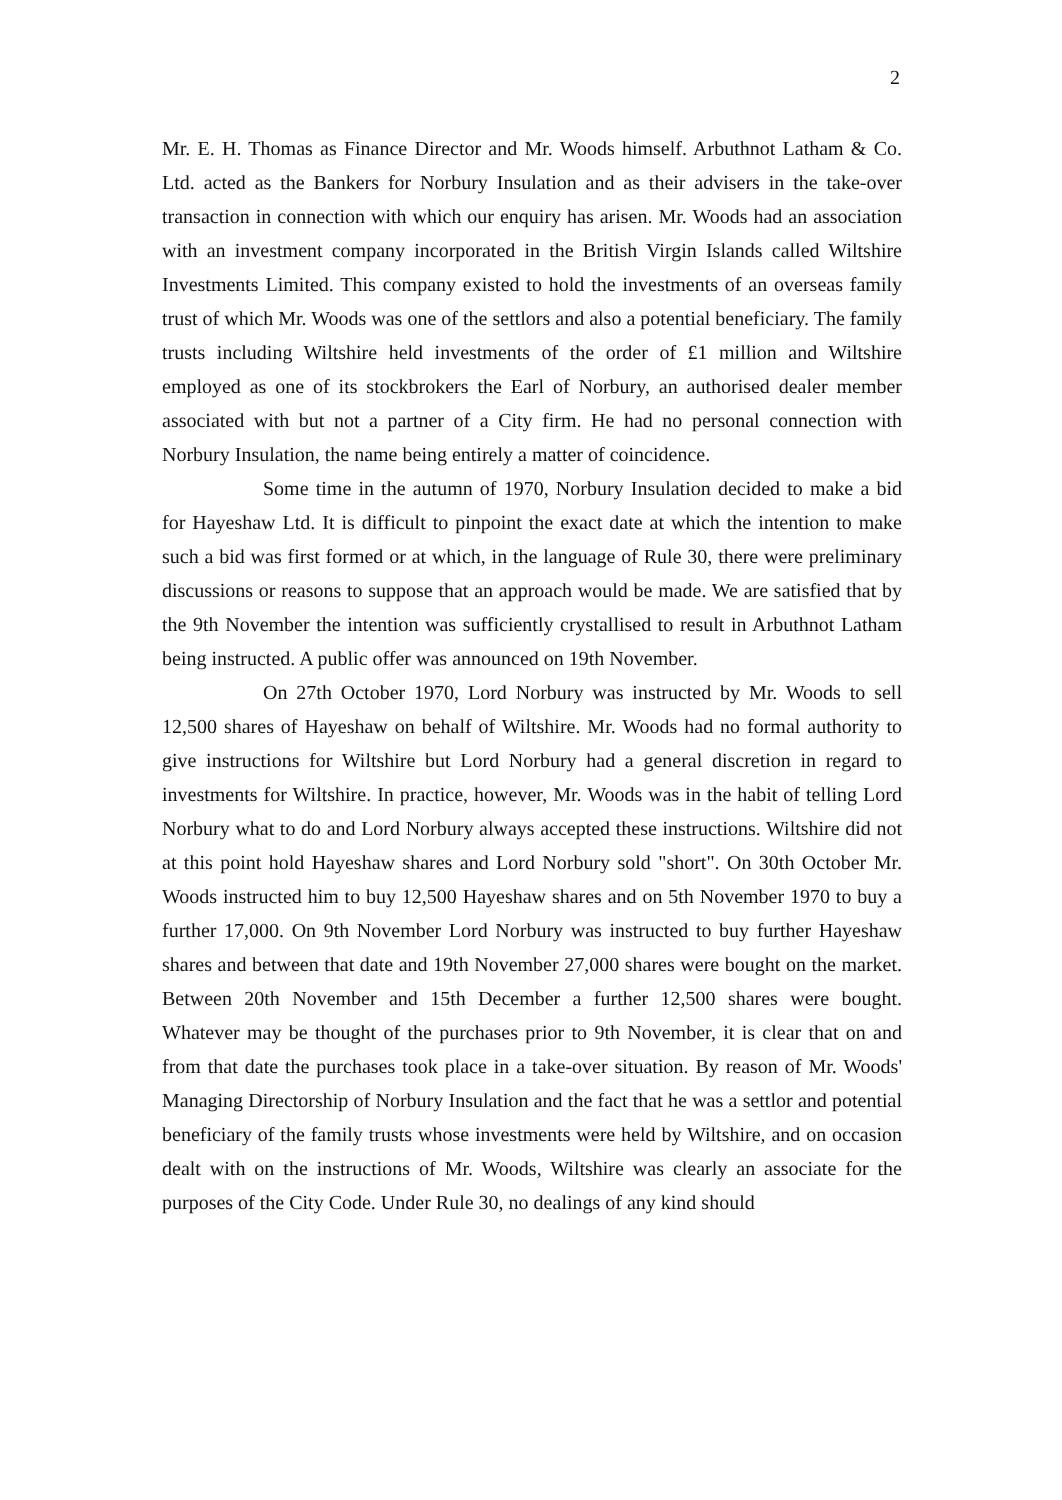2
Mr. E. H. Thomas as Finance Director and Mr. Woods himself. Arbuthnot Latham & Co. Ltd. acted as the Bankers for Norbury Insulation and as their advisers in the take-over transaction in connection with which our enquiry has arisen. Mr. Woods had an association with an investment company incorporated in the British Virgin Islands called Wiltshire Investments Limited. This company existed to hold the investments of an overseas family trust of which Mr. Woods was one of the settlors and also a potential beneficiary. The family trusts including Wiltshire held investments of the order of £1 million and Wiltshire employed as one of its stockbrokers the Earl of Norbury, an authorised dealer member associated with but not a partner of a City firm. He had no personal connection with Norbury Insulation, the name being entirely a matter of coincidence.
Some time in the autumn of 1970, Norbury Insulation decided to make a bid for Hayeshaw Ltd. It is difficult to pinpoint the exact date at which the intention to make such a bid was first formed or at which, in the language of Rule 30, there were preliminary discussions or reasons to suppose that an approach would be made. We are satisfied that by the 9th November the intention was sufficiently crystallised to result in Arbuthnot Latham being instructed. A public offer was announced on 19th November.
On 27th October 1970, Lord Norbury was instructed by Mr. Woods to sell 12,500 shares of Hayeshaw on behalf of Wiltshire. Mr. Woods had no formal authority to give instructions for Wiltshire but Lord Norbury had a general discretion in regard to investments for Wiltshire. In practice, however, Mr. Woods was in the habit of telling Lord Norbury what to do and Lord Norbury always accepted these instructions. Wiltshire did not at this point hold Hayeshaw shares and Lord Norbury sold "short". On 30th October Mr. Woods instructed him to buy 12,500 Hayeshaw shares and on 5th November 1970 to buy a further 17,000. On 9th November Lord Norbury was instructed to buy further Hayeshaw shares and between that date and 19th November 27,000 shares were bought on the market. Between 20th November and 15th December a further 12,500 shares were bought. Whatever may be thought of the purchases prior to 9th November, it is clear that on and from that date the purchases took place in a take-over situation. By reason of Mr. Woods' Managing Directorship of Norbury Insulation and the fact that he was a settlor and potential beneficiary of the family trusts whose investments were held by Wiltshire, and on occasion dealt with on the instructions of Mr. Woods, Wiltshire was clearly an associate for the purposes of the City Code. Under Rule 30, no dealings of any kind should